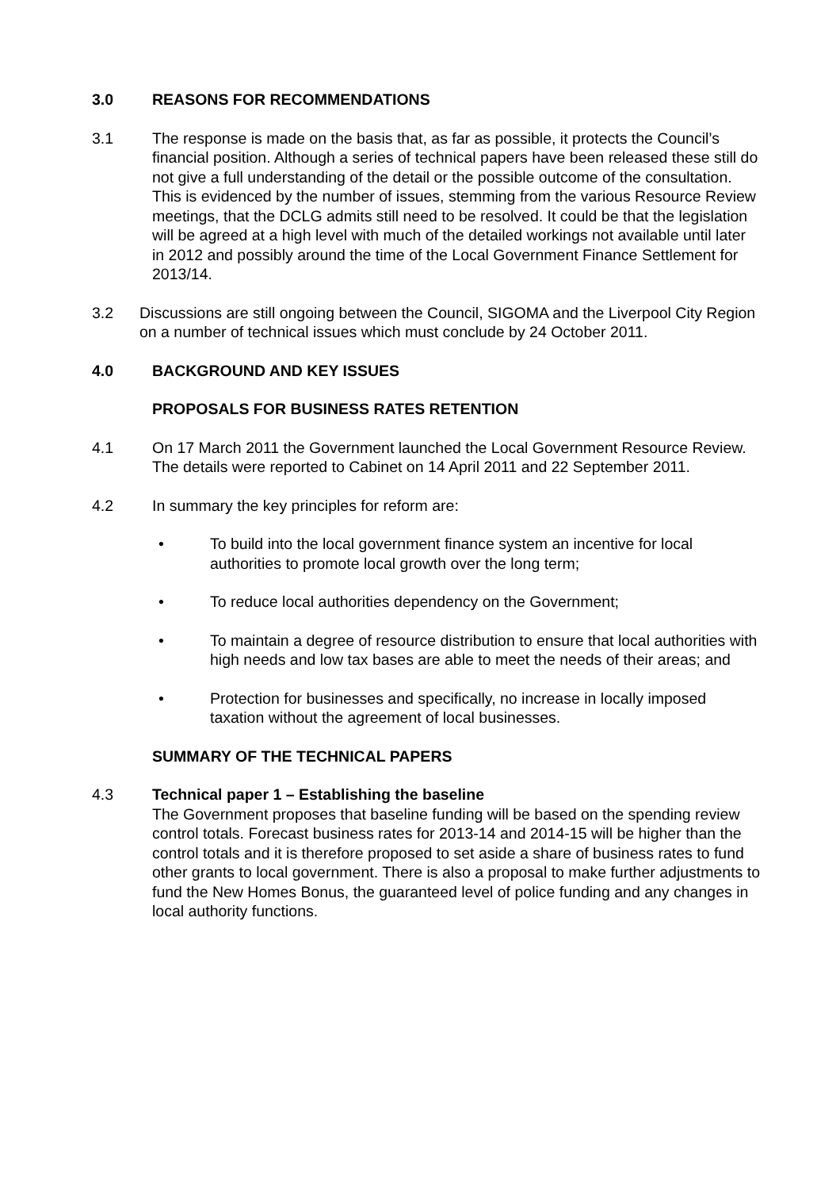3.0 REASONS FOR RECOMMENDATIONS
3.1 The response is made on the basis that, as far as possible, it protects the Council’s financial position. Although a series of technical papers have been released these still do not give a full understanding of the detail or the possible outcome of the consultation. This is evidenced by the number of issues, stemming from the various Resource Review meetings, that the DCLG admits still need to be resolved. It could be that the legislation will be agreed at a high level with much of the detailed workings not available until later in 2012 and possibly around the time of the Local Government Finance Settlement for 2013/14.
3.2 Discussions are still ongoing between the Council, SIGOMA and the Liverpool City Region on a number of technical issues which must conclude by 24 October 2011.
4.0 BACKGROUND AND KEY ISSUES
PROPOSALS FOR BUSINESS RATES RETENTION
4.1 On 17 March 2011 the Government launched the Local Government Resource Review. The details were reported to Cabinet on 14 April 2011 and 22 September 2011.
4.2 In summary the key principles for reform are:
• To build into the local government finance system an incentive for local authorities to promote local growth over the long term;
• To reduce local authorities dependency on the Government;
• To maintain a degree of resource distribution to ensure that local authorities with high needs and low tax bases are able to meet the needs of their areas; and
• Protection for businesses and specifically, no increase in locally imposed taxation without the agreement of local businesses.
SUMMARY OF THE TECHNICAL PAPERS
4.3 Technical paper 1 – Establishing the baseline
The Government proposes that baseline funding will be based on the spending review control totals. Forecast business rates for 2013-14 and 2014-15 will be higher than the control totals and it is therefore proposed to set aside a share of business rates to fund other grants to local government. There is also a proposal to make further adjustments to fund the New Homes Bonus, the guaranteed level of police funding and any changes in local authority functions.